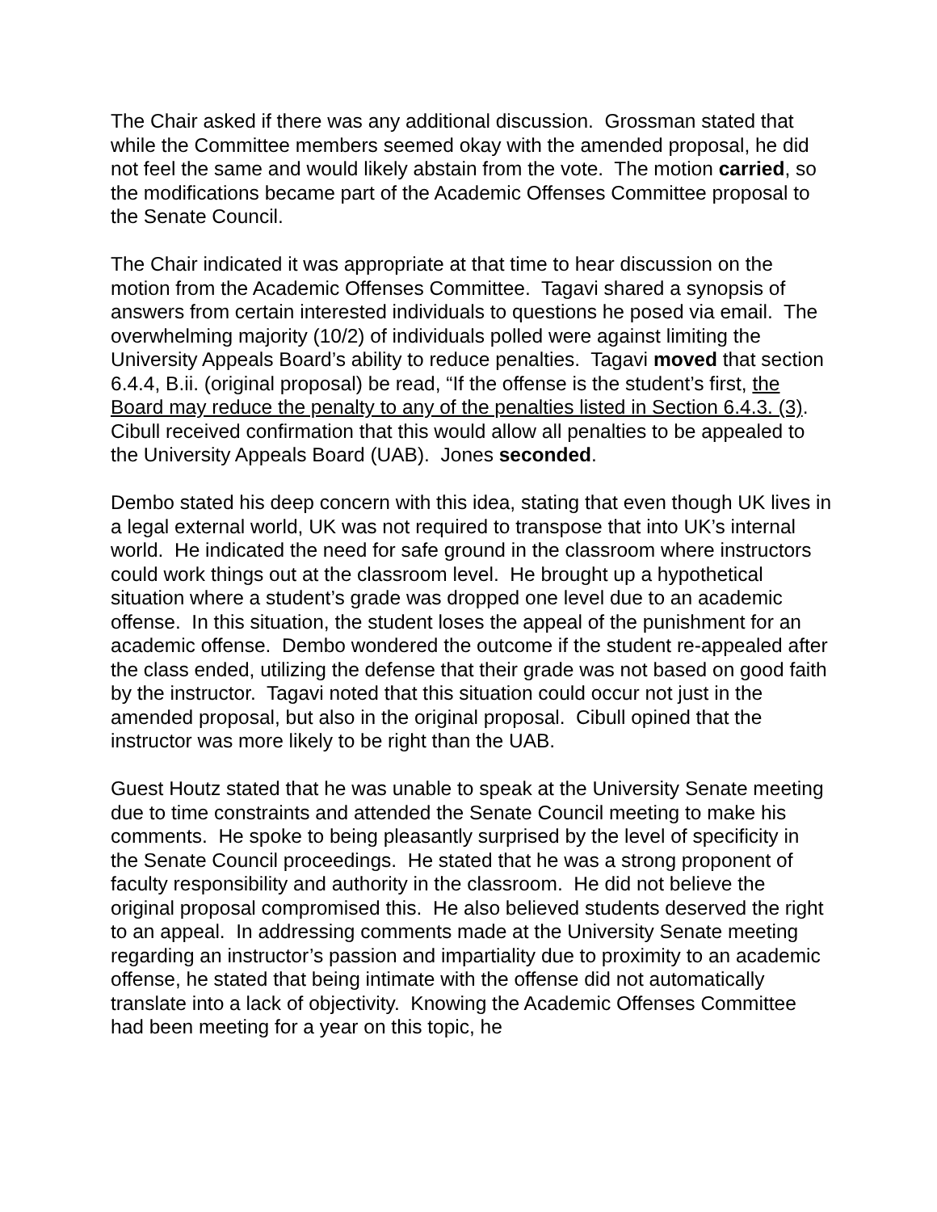The Chair asked if there was any additional discussion. Grossman stated that while the Committee members seemed okay with the amended proposal, he did not feel the same and would likely abstain from the vote. The motion carried, so the modifications became part of the Academic Offenses Committee proposal to the Senate Council.
The Chair indicated it was appropriate at that time to hear discussion on the motion from the Academic Offenses Committee. Tagavi shared a synopsis of answers from certain interested individuals to questions he posed via email. The overwhelming majority (10/2) of individuals polled were against limiting the University Appeals Board’s ability to reduce penalties. Tagavi moved that section 6.4.4, B.ii. (original proposal) be read, “If the offense is the student’s first, the Board may reduce the penalty to any of the penalties listed in Section 6.4.3. (3). Cibull received confirmation that this would allow all penalties to be appealed to the University Appeals Board (UAB). Jones seconded.
Dembo stated his deep concern with this idea, stating that even though UK lives in a legal external world, UK was not required to transpose that into UK’s internal world. He indicated the need for safe ground in the classroom where instructors could work things out at the classroom level. He brought up a hypothetical situation where a student’s grade was dropped one level due to an academic offense. In this situation, the student loses the appeal of the punishment for an academic offense. Dembo wondered the outcome if the student re-appealed after the class ended, utilizing the defense that their grade was not based on good faith by the instructor. Tagavi noted that this situation could occur not just in the amended proposal, but also in the original proposal. Cibull opined that the instructor was more likely to be right than the UAB.
Guest Houtz stated that he was unable to speak at the University Senate meeting due to time constraints and attended the Senate Council meeting to make his comments. He spoke to being pleasantly surprised by the level of specificity in the Senate Council proceedings. He stated that he was a strong proponent of faculty responsibility and authority in the classroom. He did not believe the original proposal compromised this. He also believed students deserved the right to an appeal. In addressing comments made at the University Senate meeting regarding an instructor’s passion and impartiality due to proximity to an academic offense, he stated that being intimate with the offense did not automatically translate into a lack of objectivity. Knowing the Academic Offenses Committee had been meeting for a year on this topic, he